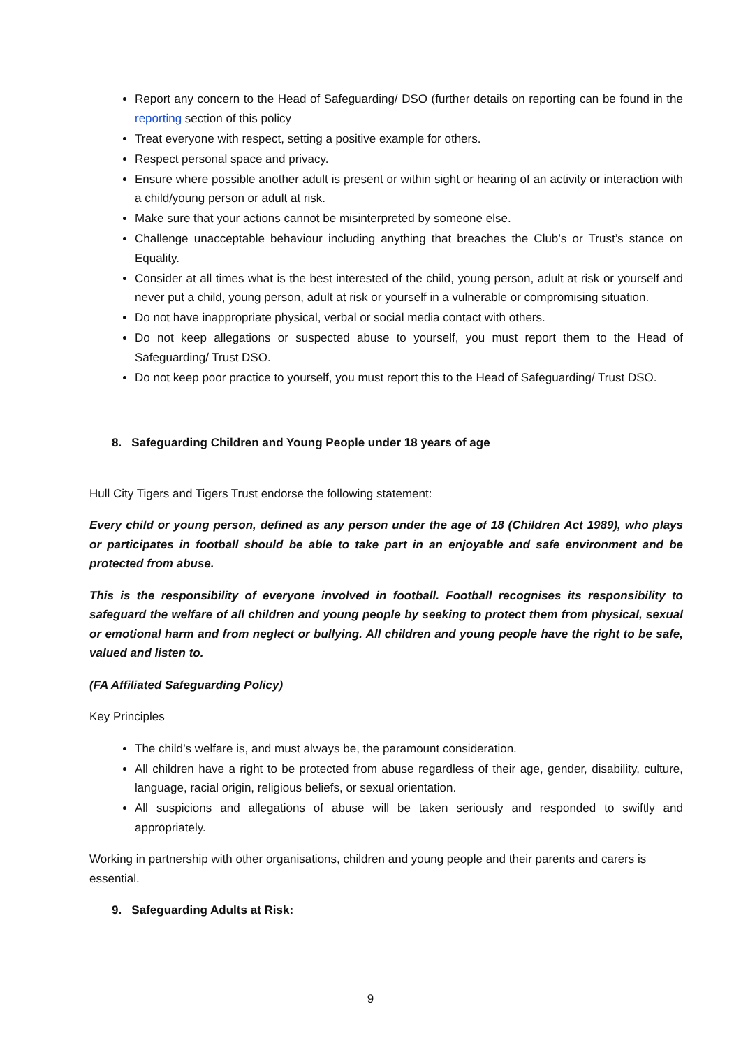Report any concern to the Head of Safeguarding/ DSO (further details on reporting can be found in the reporting section of this policy
Treat everyone with respect, setting a positive example for others.
Respect personal space and privacy.
Ensure where possible another adult is present or within sight or hearing of an activity or interaction with a child/young person or adult at risk.
Make sure that your actions cannot be misinterpreted by someone else.
Challenge unacceptable behaviour including anything that breaches the Club’s or Trust’s stance on Equality.
Consider at all times what is the best interested of the child, young person, adult at risk or yourself and never put a child, young person, adult at risk or yourself in a vulnerable or compromising situation.
Do not have inappropriate physical, verbal or social media contact with others.
Do not keep allegations or suspected abuse to yourself, you must report them to the Head of Safeguarding/ Trust DSO.
Do not keep poor practice to yourself, you must report this to the Head of Safeguarding/ Trust DSO.
8. Safeguarding Children and Young People under 18 years of age
Hull City Tigers and Tigers Trust endorse the following statement:
Every child or young person, defined as any person under the age of 18 (Children Act 1989), who plays or participates in football should be able to take part in an enjoyable and safe environment and be protected from abuse.
This is the responsibility of everyone involved in football. Football recognises its responsibility to safeguard the welfare of all children and young people by seeking to protect them from physical, sexual or emotional harm and from neglect or bullying. All children and young people have the right to be safe, valued and listen to.
(FA Affiliated Safeguarding Policy)
Key Principles
The child’s welfare is, and must always be, the paramount consideration.
All children have a right to be protected from abuse regardless of their age, gender, disability, culture, language, racial origin, religious beliefs, or sexual orientation.
All suspicions and allegations of abuse will be taken seriously and responded to swiftly and appropriately.
Working in partnership with other organisations, children and young people and their parents and carers is essential.
9. Safeguarding Adults at Risk:
9